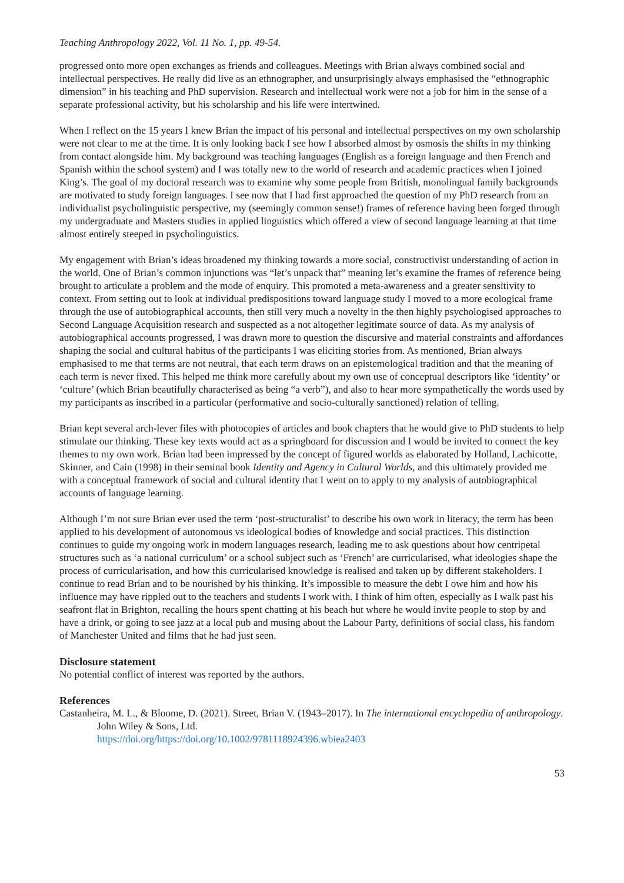Teaching Anthropology 2022, Vol. 11 No. 1, pp. 49-54.
progressed onto more open exchanges as friends and colleagues. Meetings with Brian always combined social and intellectual perspectives. He really did live as an ethnographer, and unsurprisingly always emphasised the “ethnographic dimension” in his teaching and PhD supervision. Research and intellectual work were not a job for him in the sense of a separate professional activity, but his scholarship and his life were intertwined.
When I reflect on the 15 years I knew Brian the impact of his personal and intellectual perspectives on my own scholarship were not clear to me at the time. It is only looking back I see how I absorbed almost by osmosis the shifts in my thinking from contact alongside him. My background was teaching languages (English as a foreign language and then French and Spanish within the school system) and I was totally new to the world of research and academic practices when I joined King’s. The goal of my doctoral research was to examine why some people from British, monolingual family backgrounds are motivated to study foreign languages. I see now that I had first approached the question of my PhD research from an individualist psycholinguistic perspective, my (seemingly common sense!) frames of reference having been forged through my undergraduate and Masters studies in applied linguistics which offered a view of second language learning at that time almost entirely steeped in psycholinguistics.
My engagement with Brian’s ideas broadened my thinking towards a more social, constructivist understanding of action in the world. One of Brian’s common injunctions was “let’s unpack that” meaning let’s examine the frames of reference being brought to articulate a problem and the mode of enquiry. This promoted a meta-awareness and a greater sensitivity to context. From setting out to look at individual predispositions toward language study I moved to a more ecological frame through the use of autobiographical accounts, then still very much a novelty in the then highly psychologised approaches to Second Language Acquisition research and suspected as a not altogether legitimate source of data. As my analysis of autobiographical accounts progressed, I was drawn more to question the discursive and material constraints and affordances shaping the social and cultural habitus of the participants I was eliciting stories from. As mentioned, Brian always emphasised to me that terms are not neutral, that each term draws on an epistemological tradition and that the meaning of each term is never fixed. This helped me think more carefully about my own use of conceptual descriptors like ‘identity’ or ‘culture’ (which Brian beautifully characterised as being “a verb”), and also to hear more sympathetically the words used by my participants as inscribed in a particular (performative and socio-culturally sanctioned) relation of telling.
Brian kept several arch-lever files with photocopies of articles and book chapters that he would give to PhD students to help stimulate our thinking. These key texts would act as a springboard for discussion and I would be invited to connect the key themes to my own work. Brian had been impressed by the concept of figured worlds as elaborated by Holland, Lachicotte, Skinner, and Cain (1998) in their seminal book Identity and Agency in Cultural Worlds, and this ultimately provided me with a conceptual framework of social and cultural identity that I went on to apply to my analysis of autobiographical accounts of language learning.
Although I’m not sure Brian ever used the term ‘post-structuralist’ to describe his own work in literacy, the term has been applied to his development of autonomous vs ideological bodies of knowledge and social practices. This distinction continues to guide my ongoing work in modern languages research, leading me to ask questions about how centripetal structures such as ‘a national curriculum’ or a school subject such as ‘French’ are curricularised, what ideologies shape the process of curricularisation, and how this curricularised knowledge is realised and taken up by different stakeholders. I continue to read Brian and to be nourished by his thinking. It’s impossible to measure the debt I owe him and how his influence may have rippled out to the teachers and students I work with. I think of him often, especially as I walk past his seafront flat in Brighton, recalling the hours spent chatting at his beach hut where he would invite people to stop by and have a drink, or going to see jazz at a local pub and musing about the Labour Party, definitions of social class, his fandom of Manchester United and films that he had just seen.
Disclosure statement
No potential conflict of interest was reported by the authors.
References
Castanheira, M. L., & Bloome, D. (2021). Street, Brian V. (1943–2017). In The international encyclopedia of anthropology. John Wiley & Sons, Ltd.
https://doi.org/https://doi.org/10.1002/9781118924396.wbiea2403
53